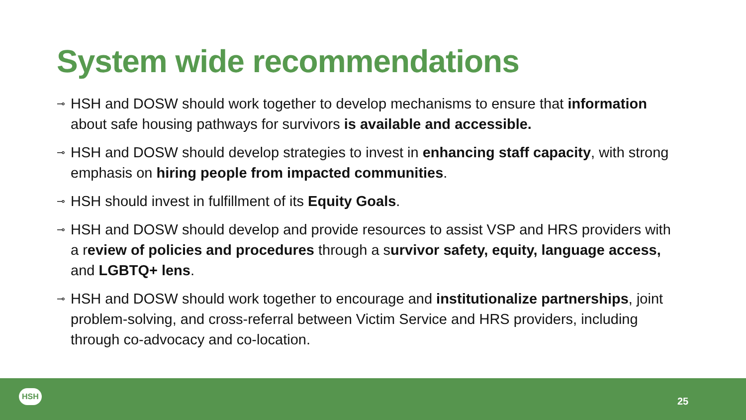System wide recommendations
⊸ HSH and DOSW should work together to develop mechanisms to ensure that information about safe housing pathways for survivors is available and accessible.
⊸ HSH and DOSW should develop strategies to invest in enhancing staff capacity, with strong emphasis on hiring people from impacted communities.
⊸ HSH should invest in fulfillment of its Equity Goals.
⊸ HSH and DOSW should develop and provide resources to assist VSP and HRS providers with a review of policies and procedures through a survivor safety, equity, language access, and LGBTQ+ lens.
⊸ HSH and DOSW should work together to encourage and institutionalize partnerships, joint problem-solving, and cross-referral between Victim Service and HRS providers, including through co-advocacy and co-location.
HSH
25